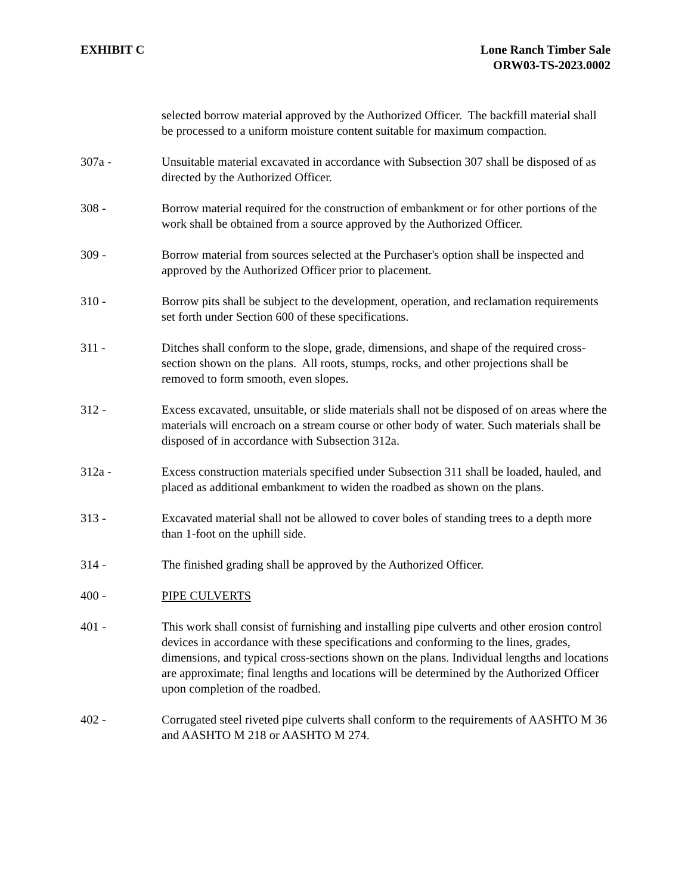EXHIBIT C Lone Ranch Timber Sale
ORW03-TS-2023.0002
selected borrow material approved by the Authorized Officer. The backfill material shall be processed to a uniform moisture content suitable for maximum compaction.
307a - Unsuitable material excavated in accordance with Subsection 307 shall be disposed of as directed by the Authorized Officer.
308 - Borrow material required for the construction of embankment or for other portions of the work shall be obtained from a source approved by the Authorized Officer.
309 - Borrow material from sources selected at the Purchaser's option shall be inspected and approved by the Authorized Officer prior to placement.
310 - Borrow pits shall be subject to the development, operation, and reclamation requirements set forth under Section 600 of these specifications.
311 - Ditches shall conform to the slope, grade, dimensions, and shape of the required cross-section shown on the plans. All roots, stumps, rocks, and other projections shall be removed to form smooth, even slopes.
312 - Excess excavated, unsuitable, or slide materials shall not be disposed of on areas where the materials will encroach on a stream course or other body of water. Such materials shall be disposed of in accordance with Subsection 312a.
312a - Excess construction materials specified under Subsection 311 shall be loaded, hauled, and placed as additional embankment to widen the roadbed as shown on the plans.
313 - Excavated material shall not be allowed to cover boles of standing trees to a depth more than 1-foot on the uphill side.
314 - The finished grading shall be approved by the Authorized Officer.
400 - PIPE CULVERTS
401 - This work shall consist of furnishing and installing pipe culverts and other erosion control devices in accordance with these specifications and conforming to the lines, grades, dimensions, and typical cross-sections shown on the plans. Individual lengths and locations are approximate; final lengths and locations will be determined by the Authorized Officer upon completion of the roadbed.
402 - Corrugated steel riveted pipe culverts shall conform to the requirements of AASHTO M 36 and AASHTO M 218 or AASHTO M 274.